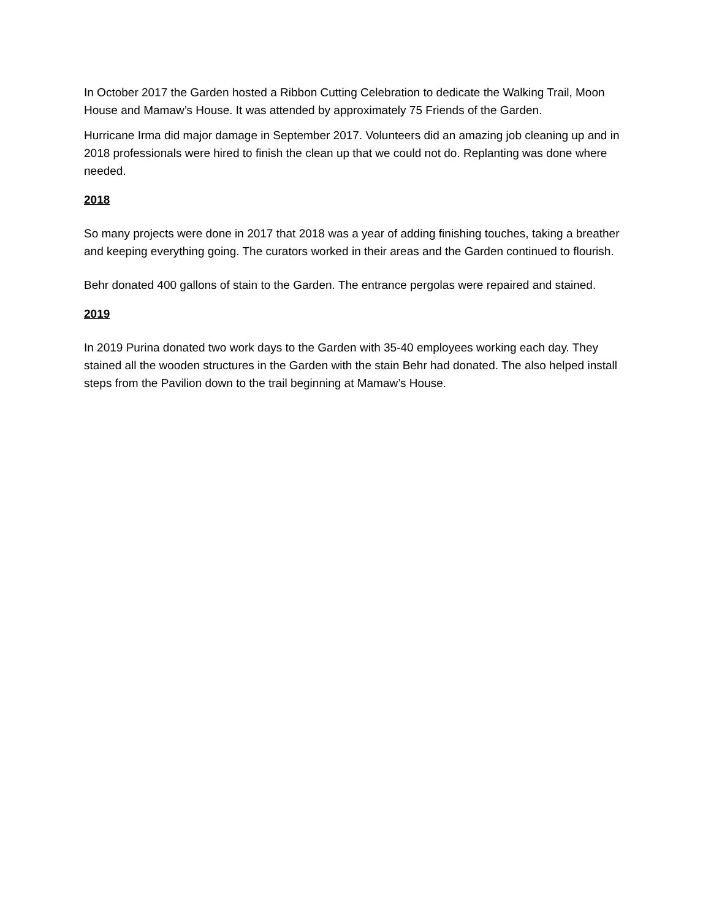In October 2017 the Garden hosted a Ribbon Cutting Celebration to dedicate the Walking Trail, Moon House and Mamaw’s House. It was attended by approximately 75 Friends of the Garden.
Hurricane Irma did major damage in September 2017. Volunteers did an amazing job cleaning up and in 2018 professionals were hired to finish the clean up that we could not do. Replanting was done where needed.
2018
So many projects were done in 2017 that 2018 was a year of adding finishing touches, taking a breather and keeping everything going. The curators worked in their areas and the Garden continued to flourish.
Behr donated 400 gallons of stain to the Garden. The entrance pergolas were repaired and stained.
2019
In 2019 Purina donated two work days to the Garden with 35-40 employees working each day. They stained all the wooden structures in the Garden with the stain Behr had donated. The also helped install steps from the Pavilion down to the trail beginning at Mamaw’s House.